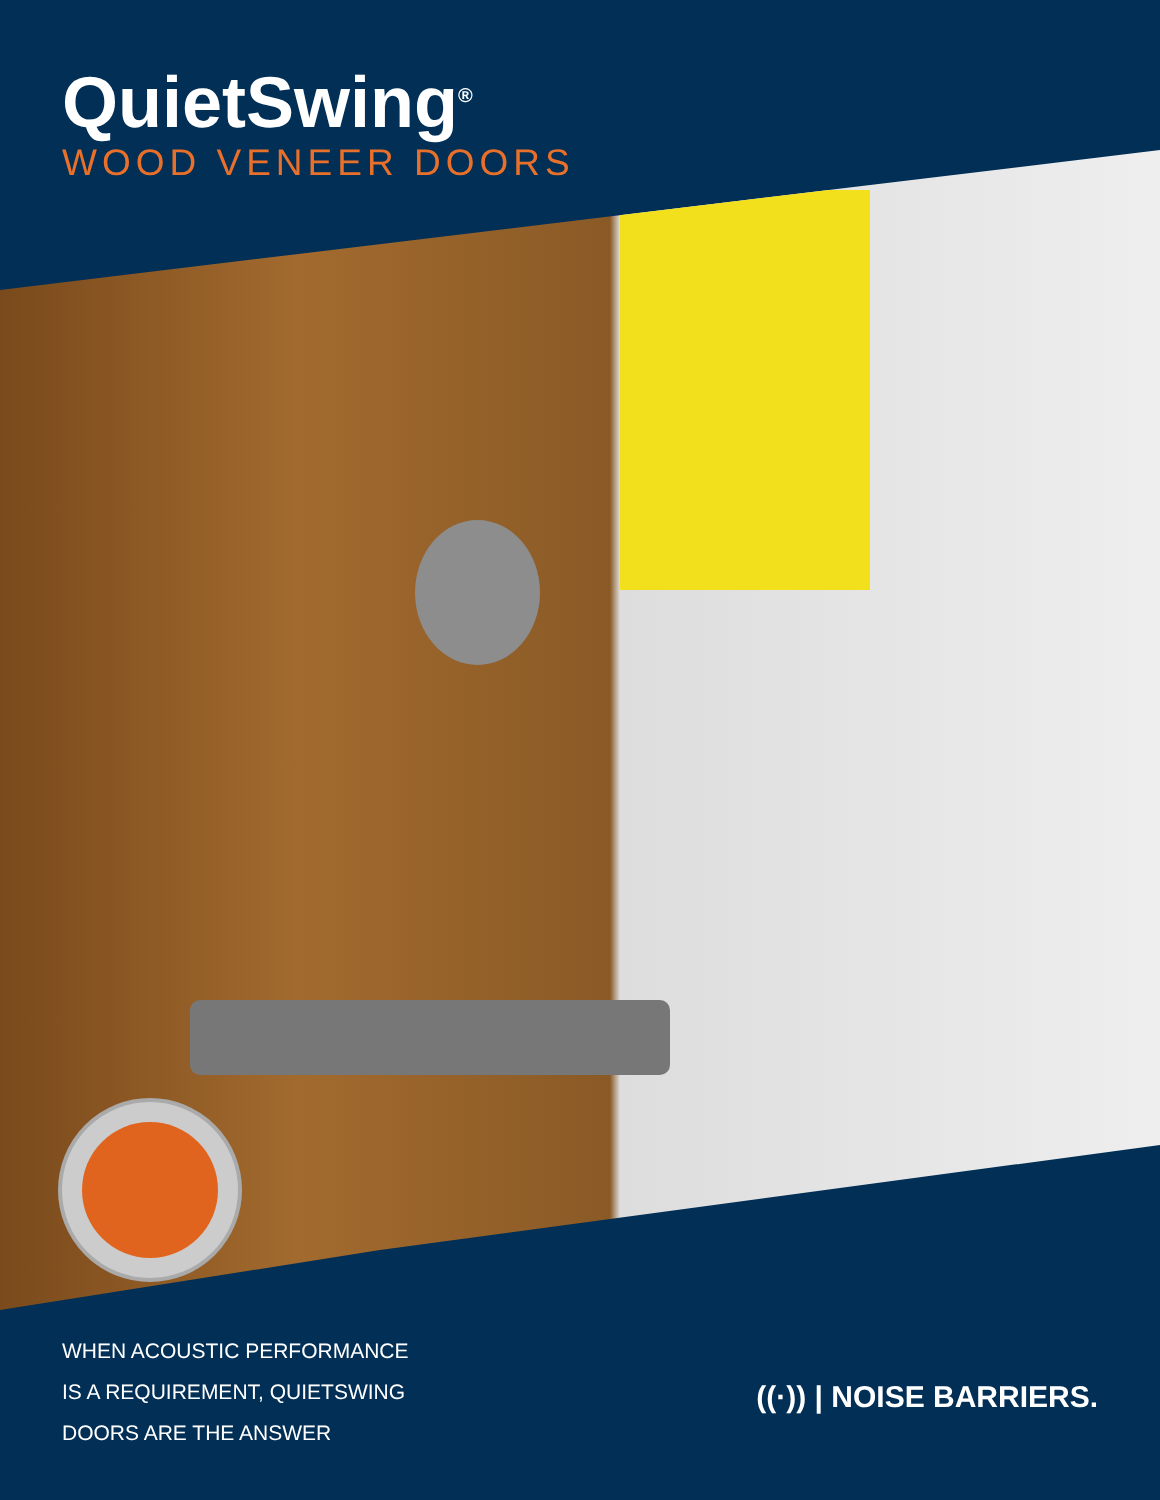QuietSwing<sup>®</sup>
WOOD VENEER DOORS
WHEN ACOUSTIC PERFORMANCE
IS A REQUIREMENT, QUIETSWING
DOORS ARE THE ANSWER
((·)) | NOISE BARRIERS.